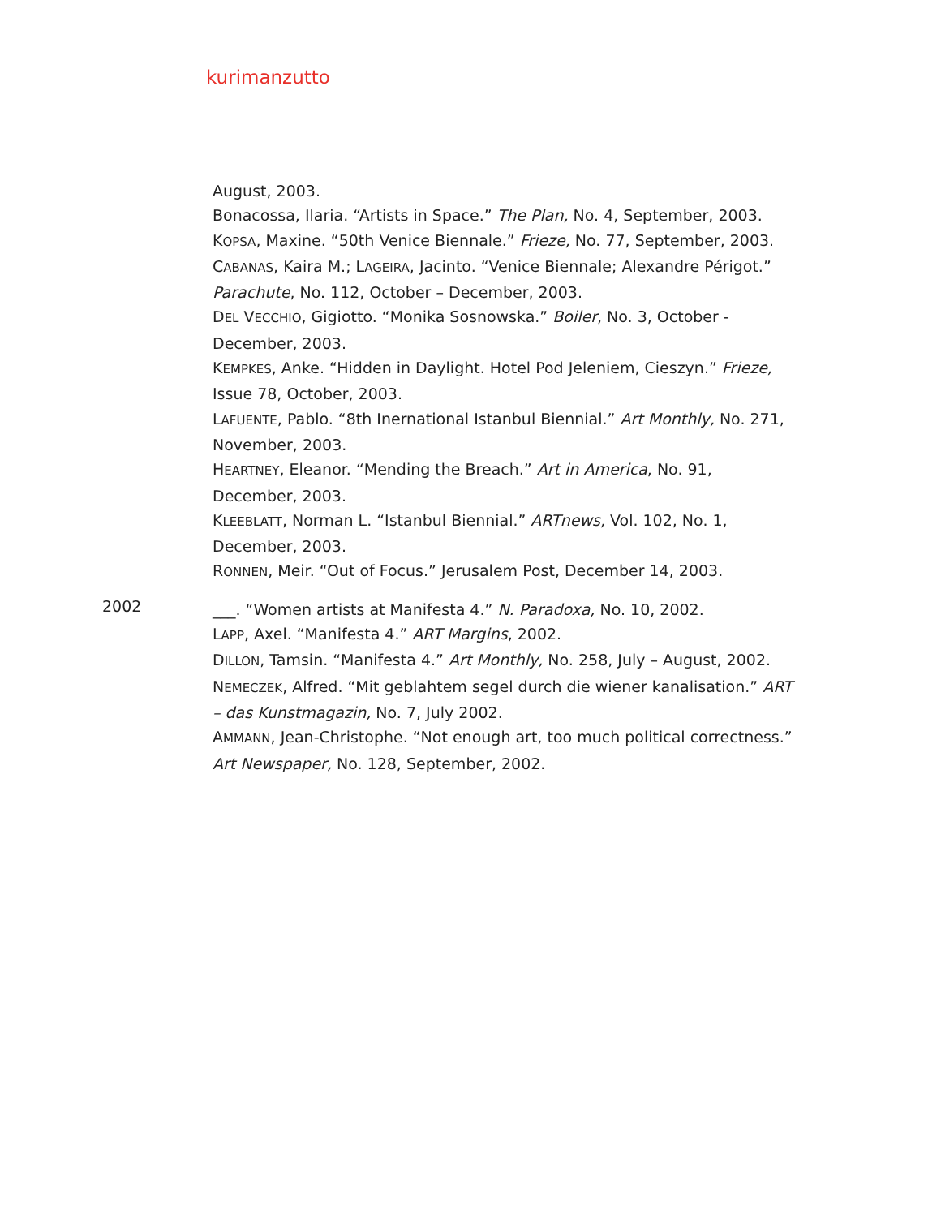kurimanzutto
August, 2003.
Bonacossa, Ilaria. “Artists in Space.” The Plan, No. 4, September, 2003.
KOPSA, Maxine. “50th Venice Biennale.” Frieze, No. 77, September, 2003.
CABANAS, Kaira M.; LAGEIRA, Jacinto. “Venice Biennale; Alexandre Périgot.” Parachute, No. 112, October – December, 2003.
DEL VECCHIO, Gigiotto. “Monika Sosnowska.” Boiler, No. 3, October - December, 2003.
KEMPKES, Anke. “Hidden in Daylight. Hotel Pod Jeleniem, Cieszyn.” Frieze, Issue 78, October, 2003.
LAFUENTE, Pablo. “8th Inernational Istanbul Biennial.” Art Monthly, No. 271, November, 2003.
HEARTNEY, Eleanor. “Mending the Breach.” Art in America, No. 91, December, 2003.
KLEEBLATT, Norman L. “Istanbul Biennial.” ARTnews, Vol. 102, No. 1, December, 2003.
RONNEN, Meir. “Out of Focus.” Jerusalem Post, December 14, 2003.
2002
___. “Women artists at Manifesta 4.” N. Paradoxa, No. 10, 2002.
LAPP, Axel. “Manifesta 4.” ART Margins, 2002.
DILLON, Tamsin. “Manifesta 4.” Art Monthly, No. 258, July – August, 2002.
NEMECZEK, Alfred. “Mit geblahtem segel durch die wiener kanalisation.” ART – das Kunstmagazin, No. 7, July 2002.
AMMANN, Jean-Christophe. “Not enough art, too much political correctness.” Art Newspaper, No. 128, September, 2002.